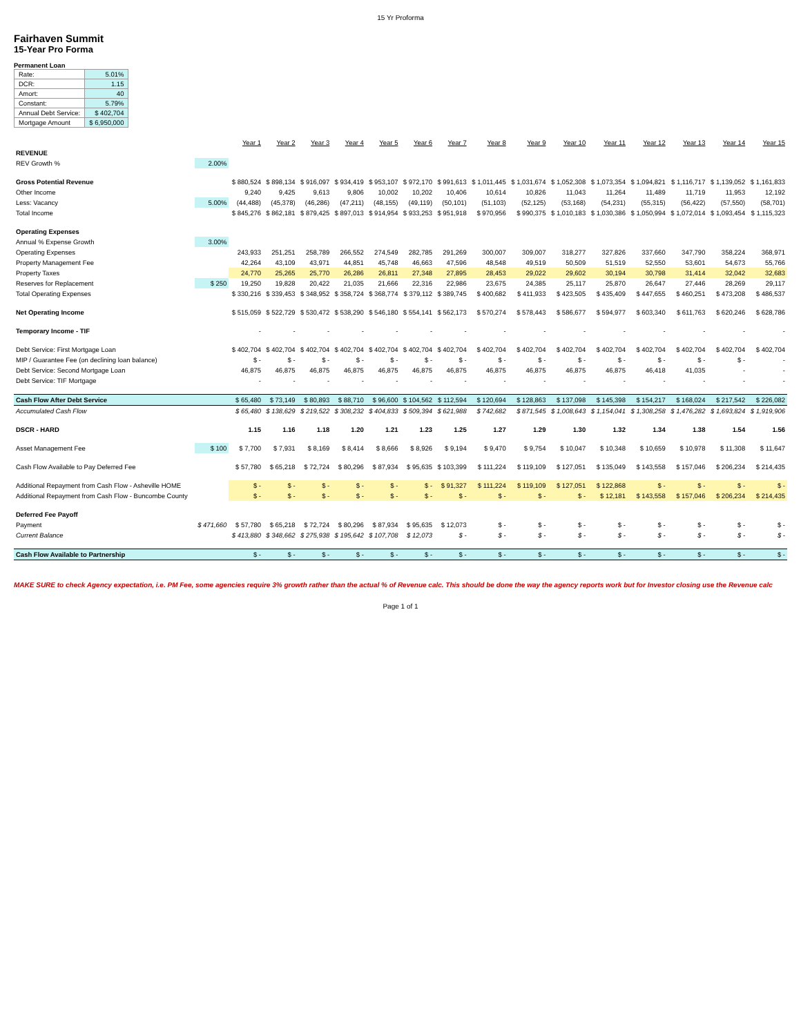15 Yr Proforma
Fairhaven Summit
15-Year Pro Forma
Permanent Loan
| Rate: | 5.01% |
| DCR: | 1.15 |
| Amort: | 40 |
| Constant: | 5.79% |
| Annual Debt Service: | $ 402,704 |
| Mortgage Amount | $ 6,950,000 |
| | | Year 1 | Year 2 | Year 3 | Year 4 | Year 5 | Year 6 | Year 7 | Year 8 | Year 9 | Year 10 | Year 11 | Year 12 | Year 13 | Year 14 | Year 15 |
| --- | --- | --- | --- | --- | --- | --- | --- | --- | --- | --- | --- | --- | --- | --- | --- | --- |
| REVENUE | | | | | | | | | | | | | | | | |
| REV Growth % | 2.00% | | | | | | | | | | | | | | | |
| Gross Potential Revenue | | $ 880,524 | $ 898,134 | $ 916,097 | $ 934,419 | $ 953,107 | $ 972,170 | $ 991,613 | $ 1,011,445 | $ 1,031,674 | $ 1,052,308 | $ 1,073,354 | $ 1,094,821 | $ 1,116,717 | $ 1,139,052 | $ 1,161,833 |
| Other Income | | 9,240 | 9,425 | 9,613 | 9,806 | 10,002 | 10,202 | 10,406 | 10,614 | 10,826 | 11,043 | 11,264 | 11,489 | 11,719 | 11,953 | 12,192 |
| Less: Vacancy | 5.00% | (44,488) | (45,378) | (46,286) | (47,211) | (48,155) | (49,119) | (50,101) | (51,103) | (52,125) | (53,168) | (54,231) | (55,315) | (56,422) | (57,550) | (58,701) |
| Total Income | | $ 845,276 | $ 862,181 | $ 879,425 | $ 897,013 | $ 914,954 | $ 933,253 | $ 951,918 | $ 970,956 | $ 990,375 | $ 1,010,183 | $ 1,030,386 | $ 1,050,994 | $ 1,072,014 | $ 1,093,454 | $ 1,115,323 |
| Operating Expenses | | | | | | | | | | | | | | | | |
| Annual % Expense Growth | 3.00% | | | | | | | | | | | | | | | |
| Operating Expenses | | 243,933 | 251,251 | 258,789 | 266,552 | 274,549 | 282,785 | 291,269 | 300,007 | 309,007 | 318,277 | 327,826 | 337,660 | 347,790 | 358,224 | 368,971 |
| Property Management Fee | | 42,264 | 43,109 | 43,971 | 44,851 | 45,748 | 46,663 | 47,596 | 48,548 | 49,519 | 50,509 | 51,519 | 52,550 | 53,601 | 54,673 | 55,766 |
| Property Taxes | | 24,770 | 25,265 | 25,770 | 26,286 | 26,811 | 27,348 | 27,895 | 28,453 | 29,022 | 29,602 | 30,194 | 30,798 | 31,414 | 32,042 | 32,683 |
| Reserves for Replacement | $ 250 | 19,250 | 19,828 | 20,422 | 21,035 | 21,666 | 22,316 | 22,986 | 23,675 | 24,385 | 25,117 | 25,870 | 26,647 | 27,446 | 28,269 | 29,117 |
| Total Operating Expenses | | $ 330,216 | $ 339,453 | $ 348,952 | $ 358,724 | $ 368,774 | $ 379,112 | $ 389,745 | $ 400,682 | $ 411,933 | $ 423,505 | $ 435,409 | $ 447,655 | $ 460,251 | $ 473,208 | $ 486,537 |
| Net Operating Income | | $ 515,059 | $ 522,729 | $ 530,472 | $ 538,290 | $ 546,180 | $ 554,141 | $ 562,173 | $ 570,274 | $ 578,443 | $ 586,677 | $ 594,977 | $ 603,340 | $ 611,763 | $ 620,246 | $ 628,786 |
| Temporary Income - TIF | | - | - | - | - | - | - | - | - | - | - | - | - | - | - | - |
| Debt Service: First Mortgage Loan | | $ 402,704 | $ 402,704 | $ 402,704 | $ 402,704 | $ 402,704 | $ 402,704 | $ 402,704 | $ 402,704 | $ 402,704 | $ 402,704 | $ 402,704 | $ 402,704 | $ 402,704 | $ 402,704 | $ 402,704 |
| MIP / Guarantee Fee (on declining loan balance) | | $ - | $ - | $ - | $ - | $ - | $ - | $ - | $ - | $ - | $ - | $ - | $ - | $ - | $ - | - |
| Debt Service: Second Mortgage Loan | | 46,875 | 46,875 | 46,875 | 46,875 | 46,875 | 46,875 | 46,875 | 46,875 | 46,875 | 46,875 | 46,875 | 46,418 | 41,035 | - | - |
| Debt Service: TIF Mortgage | | - | - | - | - | - | - | - | - | - | - | - | - | - | - | - |
| Cash Flow After Debt Service | | $ 65,480 | $ 73,149 | $ 80,893 | $ 88,710 | $ 96,600 | $ 104,562 | $ 112,594 | $ 120,694 | $ 128,863 | $ 137,098 | $ 145,398 | $ 154,217 | $ 168,024 | $ 217,542 | $ 226,082 |
| Accumulated Cash Flow | | $ 65,480 | $ 138,629 | $ 219,522 | $ 308,232 | $ 404,833 | $ 509,394 | $ 621,988 | $ 742,682 | $ 871,545 | $ 1,008,643 | $ 1,154,041 | $ 1,308,258 | $ 1,476,282 | $ 1,693,824 | $ 1,919,906 |
| DSCR - HARD | | 1.15 | 1.16 | 1.18 | 1.20 | 1.21 | 1.23 | 1.25 | 1.27 | 1.29 | 1.30 | 1.32 | 1.34 | 1.38 | 1.54 | 1.56 |
| Asset Management Fee | $ 100 | $ 7,700 | $ 7,931 | $ 8,169 | $ 8,414 | $ 8,666 | $ 8,926 | $ 9,194 | $ 9,470 | $ 9,754 | $ 10,047 | $ 10,348 | $ 10,659 | $ 10,978 | $ 11,308 | $ 11,647 |
| Cash Flow Available to Pay Deferred Fee | | $ 57,780 | $ 65,218 | $ 72,724 | $ 80,296 | $ 87,934 | $ 95,635 | $ 103,399 | $ 111,224 | $ 119,109 | $ 127,051 | $ 135,049 | $ 143,558 | $ 157,046 | $ 206,234 | $ 214,435 |
| Additional Repayment from Cash Flow - Asheville HOME | | $ - | $ - | $ - | $ - | $ - | $ - | $ 91,327 | $ 111,224 | $ 119,109 | $ 127,051 | $ 122,868 | $ - | $ - | $ - | $ - |
| Additional Repayment from Cash Flow - Buncombe County | | $ - | $ - | $ - | $ - | $ - | $ - | $ - | $ - | $ - | $ - | $ 12,181 | $ 143,558 | $ 157,046 | $ 206,234 | $ 214,435 |
| Deferred Fee Payoff | | | | | | | | | | | | | | | | |
| Payment | $ 471,660 | $ 57,780 | $ 65,218 | $ 72,724 | $ 80,296 | $ 87,934 | $ 95,635 | $ 12,073 | $ - | $ - | $ - | $ - | $ - | $ - | $ - | $ - |
| Current Balance | | $ 413,880 | $ 348,662 | $ 275,938 | $ 195,642 | $ 107,708 | $ 12,073 | $ - | $ - | $ - | $ - | $ - | $ - | $ - | $ - | $ - |
| Cash Flow Available to Partnership | | $ - | $ - | $ - | $ - | $ - | $ - | $ - | $ - | $ - | $ - | $ - | $ - | $ - | $ - | $ - |
MAKE SURE to check Agency expectation, i.e. PM Fee, some agencies require 3% growth rather than the actual % of Revenue calc. This should be done the way the agency reports work but for Investor closing use the Revenue calc
Page 1 of 1